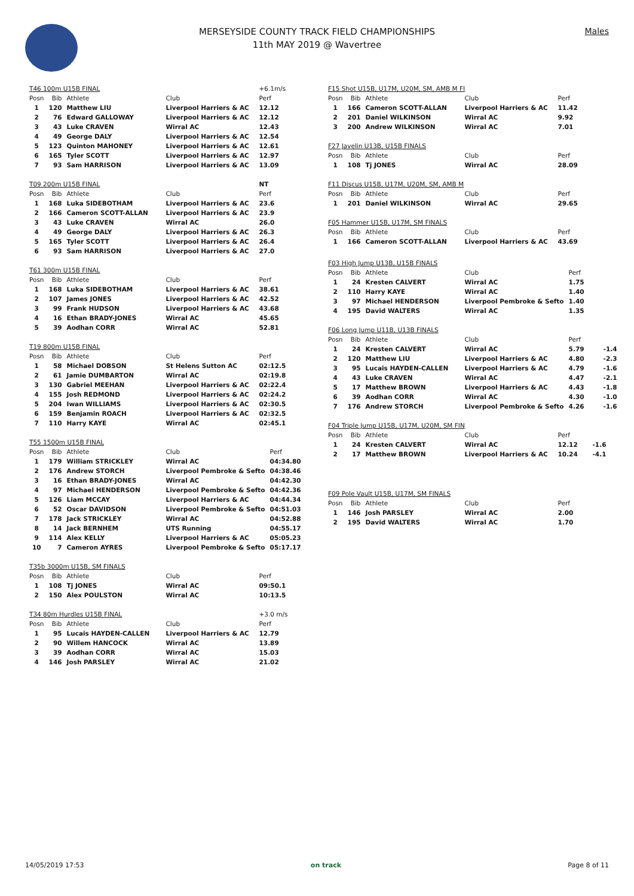MERSEYSIDE COUNTY TRACK FIELD CHAMPIONSHIPS
11th MAY 2019 @ Wavertree
Males
| T46 100m U15B FINAL | | | | +6.1m/s |
| Posn | Bib | Athlete | Club | Perf |
| 1 | 120 | Matthew LIU | Liverpool Harriers & AC | 12.12 |
| 2 | 76 | Edward GALLOWAY | Liverpool Harriers & AC | 12.12 |
| 3 | 43 | Luke CRAVEN | Wirral AC | 12.43 |
| 4 | 49 | George DALY | Liverpool Harriers & AC | 12.54 |
| 5 | 123 | Quinton MAHONEY | Liverpool Harriers & AC | 12.61 |
| 6 | 165 | Tyler SCOTT | Liverpool Harriers & AC | 12.97 |
| 7 | 93 | Sam HARRISON | Liverpool Harriers & AC | 13.09 |
| T09 200m U15B FINAL | | | | NT |
| Posn | Bib | Athlete | Club | Perf |
| 1 | 168 | Luka SIDEBOTHAM | Liverpool Harriers & AC | 23.6 |
| 2 | 166 | Cameron SCOTT-ALLAN | Liverpool Harriers & AC | 23.9 |
| 3 | 43 | Luke CRAVEN | Wirral AC | 26.0 |
| 4 | 49 | George DALY | Liverpool Harriers & AC | 26.3 |
| 5 | 165 | Tyler SCOTT | Liverpool Harriers & AC | 26.4 |
| 6 | 93 | Sam HARRISON | Liverpool Harriers & AC | 27.0 |
| T61 300m U15B FINAL | | | | |
| Posn | Bib | Athlete | Club | Perf |
| 1 | 168 | Luka SIDEBOTHAM | Liverpool Harriers & AC | 38.61 |
| 2 | 107 | James JONES | Liverpool Harriers & AC | 42.52 |
| 3 | 99 | Frank HUDSON | Liverpool Harriers & AC | 43.68 |
| 4 | 16 | Ethan BRADY-JONES | Wirral AC | 45.65 |
| 5 | 39 | Aodhan CORR | Wirral AC | 52.81 |
| T19 800m U15B FINAL | | | | |
| Posn | Bib | Athlete | Club | Perf |
| 1 | 58 | Michael DOBSON | St Helens Sutton AC | 02:12.5 |
| 2 | 61 | Jamie DUMBARTON | Wirral AC | 02:19.8 |
| 3 | 130 | Gabriel MEEHAN | Liverpool Harriers & AC | 02:22.4 |
| 4 | 155 | Josh REDMOND | Liverpool Harriers & AC | 02:24.2 |
| 5 | 204 | Iwan WILLIAMS | Liverpool Harriers & AC | 02:30.5 |
| 6 | 159 | Benjamin ROACH | Liverpool Harriers & AC | 02:32.5 |
| 7 | 110 | Harry KAYE | Wirral AC | 02:45.1 |
| T55 1500m U15B FINAL | | | | |
| Posn | Bib | Athlete | Club | Perf |
| 1 | 179 | William STRICKLEY | Wirral AC | 04:34.80 |
| 2 | 176 | Andrew STORCH | Liverpool Pembroke & Sefto | 04:38.46 |
| 3 | 16 | Ethan BRADY-JONES | Wirral AC | 04:42.30 |
| 4 | 97 | Michael HENDERSON | Liverpool Pembroke & Sefto | 04:42.36 |
| 5 | 126 | Liam MCCAY | Liverpool Harriers & AC | 04:44.34 |
| 6 | 52 | Oscar DAVIDSON | Liverpool Pembroke & Sefto | 04:51.03 |
| 7 | 178 | Jack STRICKLEY | Wirral AC | 04:52.88 |
| 8 | 14 | Jack BERNHEM | UTS Running | 04:55.17 |
| 9 | 114 | Alex KELLY | Liverpool Harriers & AC | 05:05.23 |
| 10 | 7 | Cameron AYRES | Liverpool Pembroke & Sefto | 05:17.17 |
| T35b 3000m U15B, SM FINALS | | | | |
| Posn | Bib | Athlete | Club | Perf |
| 1 | 108 | Tj JONES | Wirral AC | 09:50.1 |
| 2 | 150 | Alex POULSTON | Wirral AC | 10:13.5 |
| T34 80m Hurdles U15B FINAL | | | | +3.0 m/s |
| Posn | Bib | Athlete | Club | Perf |
| 1 | 95 | Lucais HAYDEN-CALLEN | Liverpool Harriers & AC | 12.79 |
| 2 | 90 | Willem HANCOCK | Wirral AC | 13.89 |
| 3 | 39 | Aodhan CORR | Wirral AC | 15.03 |
| 4 | 146 | Josh PARSLEY | Wirral AC | 21.02 |
| F15 Shot U15B, U17M, U20M, SM, AMB M FI | | | | |
| Posn | Bib | Athlete | Club | Perf |
| 1 | 166 | Cameron SCOTT-ALLAN | Liverpool Harriers & AC | 11.42 |
| 2 | 201 | Daniel WILKINSON | Wirral AC | 9.92 |
| 3 | 200 | Andrew WILKINSON | Wirral AC | 7.01 |
| F27 Javelin U13B, U15B FINALS | | | | |
| Posn | Bib | Athlete | Club | Perf |
| 1 | 108 | Tj JONES | Wirral AC | 28.09 |
| F11 Discus U15B, U17M, U20M, SM, AMB M | | | | |
| Posn | Bib | Athlete | Club | Perf |
| 1 | 201 | Daniel WILKINSON | Wirral AC | 29.65 |
| F05 Hammer U15B, U17M, SM FINALS | | | | |
| Posn | Bib | Athlete | Club | Perf |
| 1 | 166 | Cameron SCOTT-ALLAN | Liverpool Harriers & AC | 43.69 |
| F03 High Jump U13B, U15B FINALS | | | | |
| Posn | Bib | Athlete | Club | Perf |
| 1 | 24 | Kresten CALVERT | Wirral AC | 1.75 |
| 2 | 110 | Harry KAYE | Wirral AC | 1.40 |
| 3 | 97 | Michael HENDERSON | Liverpool Pembroke & Sefto | 1.40 |
| 4 | 195 | David WALTERS | Wirral AC | 1.35 |
| F06 Long Jump U11B, U13B FINALS | | | | | |
| Posn | Bib | Athlete | Club | Perf | |
| 1 | 24 | Kresten CALVERT | Wirral AC | 5.79 | -1.4 |
| 2 | 120 | Matthew LIU | Liverpool Harriers & AC | 4.80 | -2.3 |
| 3 | 95 | Lucais HAYDEN-CALLEN | Liverpool Harriers & AC | 4.79 | -1.6 |
| 4 | 43 | Luke CRAVEN | Wirral AC | 4.47 | -2.1 |
| 5 | 17 | Matthew BROWN | Liverpool Harriers & AC | 4.43 | -1.8 |
| 6 | 39 | Aodhan CORR | Wirral AC | 4.30 | -1.0 |
| 7 | 176 | Andrew STORCH | Liverpool Pembroke & Sefto | 4.26 | -1.6 |
| F04 Triple Jump U15B, U17M, U20M, SM FIN | | | | | |
| Posn | Bib | Athlete | Club | Perf | |
| 1 | 24 | Kresten CALVERT | Wirral AC | 12.12 | -1.6 |
| 2 | 17 | Matthew BROWN | Liverpool Harriers & AC | 10.24 | -4.1 |
| F09 Pole Vault U15B, U17M, SM FINALS | | | | |
| Posn | Bib | Athlete | Club | Perf |
| 1 | 146 | Josh PARSLEY | Wirral AC | 2.00 |
| 2 | 195 | David WALTERS | Wirral AC | 1.70 |
14/05/2019 17:53 on track Page 8 of 11